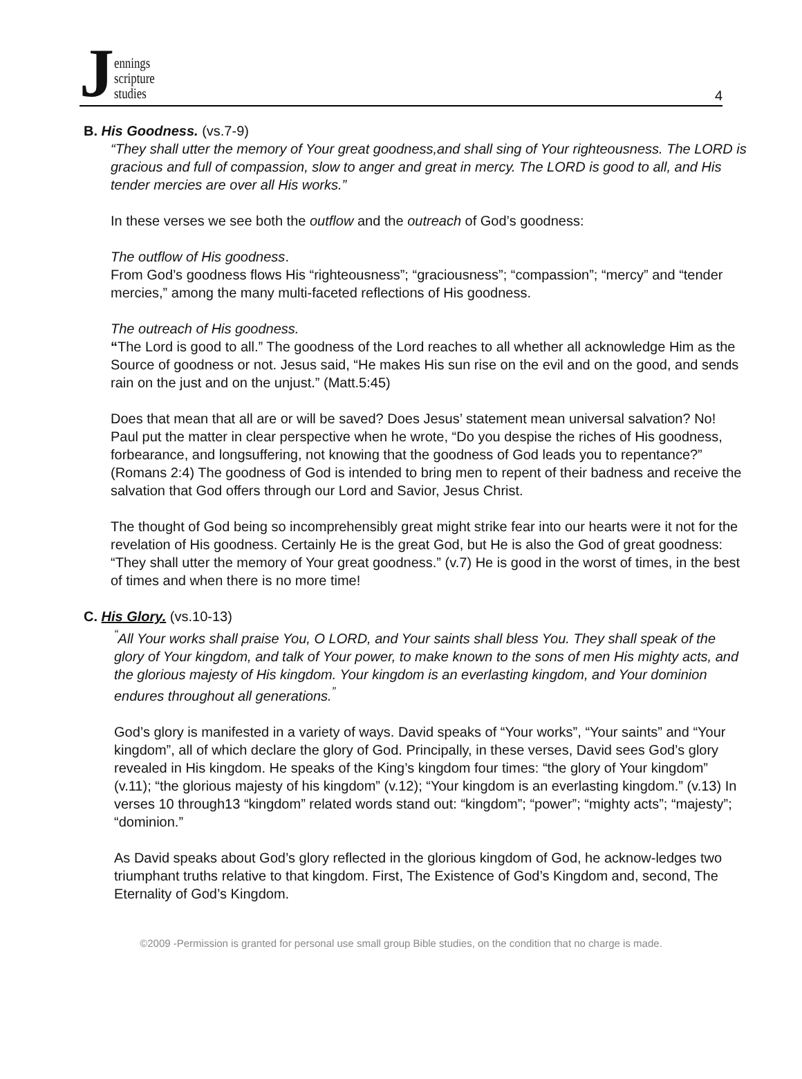Jennings
scripture
studies
4
B. His Goodness. (vs.7-9)
“They shall utter the memory of Your great goodness,and shall sing of Your righteousness. The LORD is gracious and full of compassion, slow to anger and great in mercy. The LORD is good to all, and His tender mercies are over all His works.”
In these verses we see both the outflow and the outreach of God’s goodness:
The outflow of His goodness.
From God’s goodness flows His “righteousness”; “graciousness”; “compassion”; “mercy” and “tender mercies,” among the many multi-faceted reflections of His goodness.
The outreach of His goodness.
“The Lord is good to all.” The goodness of the Lord reaches to all whether all acknowledge Him as the Source of goodness or not. Jesus said, “He makes His sun rise on the evil and on the good, and sends rain on the just and on the unjust.” (Matt.5:45)
Does that mean that all are or will be saved? Does Jesus’ statement mean universal salvation? No! Paul put the matter in clear perspective when he wrote, “Do you despise the riches of His goodness, forbearance, and longsuffering, not knowing that the goodness of God leads you to repentance?” (Romans 2:4) The goodness of God is intended to bring men to repent of their badness and receive the salvation that God offers through our Lord and Savior, Jesus Christ.
The thought of God being so incomprehensibly great might strike fear into our hearts were it not for the revelation of His goodness. Certainly He is the great God, but He is also the God of great goodness: “They shall utter the memory of Your great goodness.” (v.7) He is good in the worst of times, in the best of times and when there is no more time!
C. His Glory. (vs.10-13)
<sup>“</sup>All Your works shall praise You, O LORD, and Your saints shall bless You. They shall speak of the glory of Your kingdom, and talk of Your power, to make known to the sons of men His mighty acts, and the glorious majesty of His kingdom. Your kingdom is an everlasting kingdom, and Your dominion endures throughout all generations.<sup>”</sup>
God’s glory is manifested in a variety of ways. David speaks of “Your works”, “Your saints” and “Your kingdom”, all of which declare the glory of God. Principally, in these verses, David sees God’s glory revealed in His kingdom. He speaks of the King’s kingdom four times: “the glory of Your kingdom” (v.11); “the glorious majesty of his kingdom” (v.12); “Your kingdom is an everlasting kingdom.” (v.13) In verses 10 through13 “kingdom” related words stand out: “kingdom”; “power”; “mighty acts”; “majesty”; “dominion.”
As David speaks about God’s glory reflected in the glorious kingdom of God, he acknow-ledges two triumphant truths relative to that kingdom. First, The Existence of God’s Kingdom and, second, The Eternality of God’s Kingdom.
©2009 -Permission is granted for personal use small group Bible studies, on the condition that no charge is made.